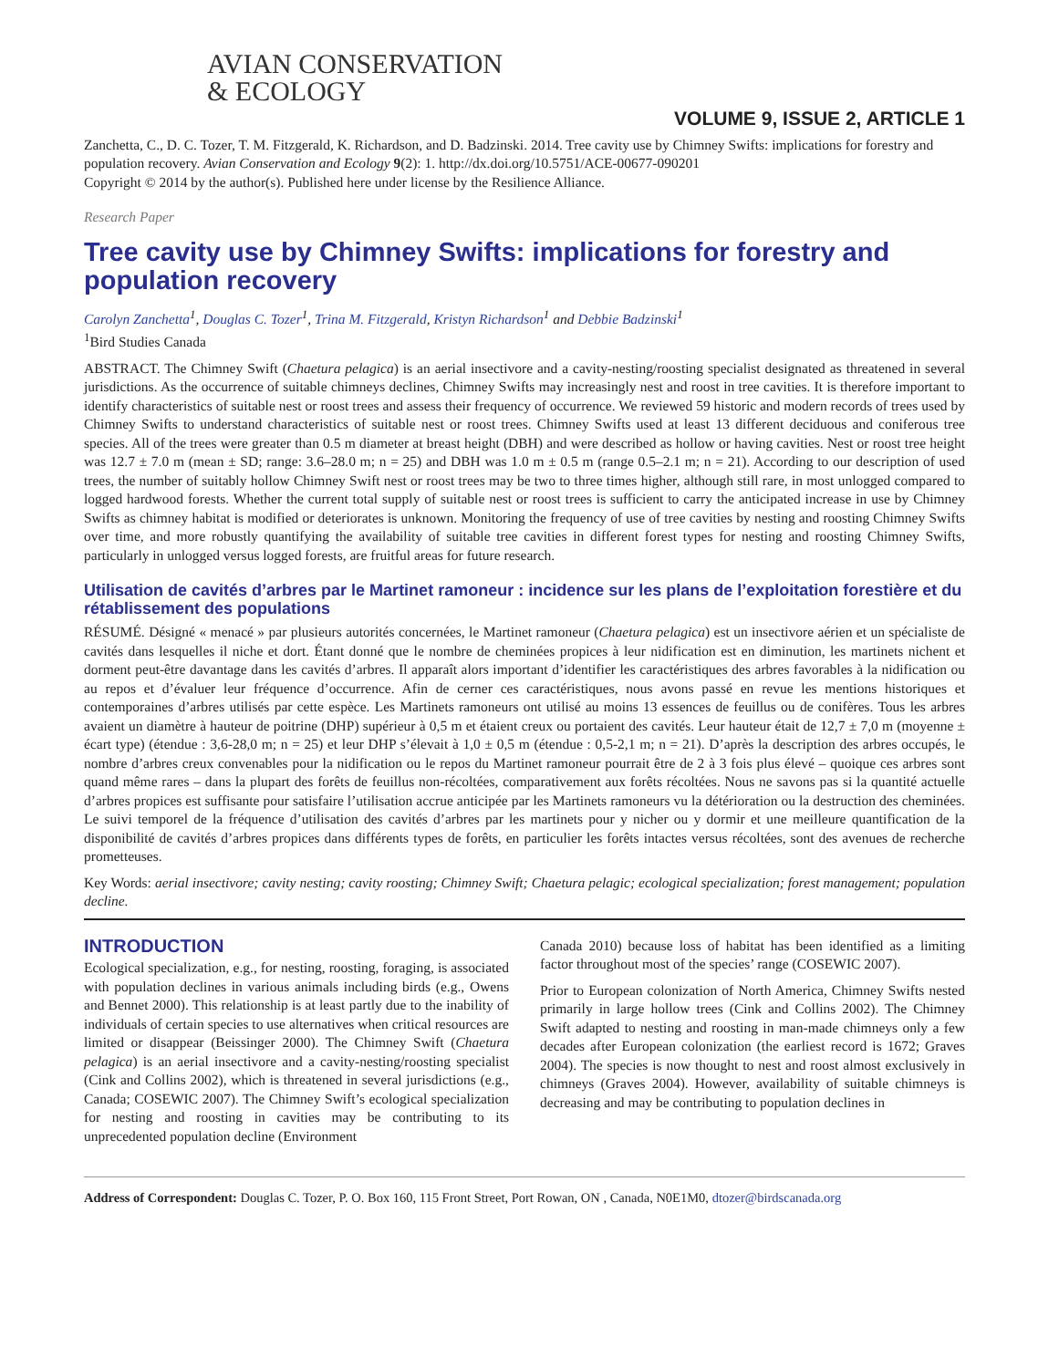AVIAN CONSERVATION
& ECOLOGY
VOLUME 9, ISSUE 2, ARTICLE 1
Zanchetta, C., D. C. Tozer, T. M. Fitzgerald, K. Richardson, and D. Badzinski. 2014. Tree cavity use by Chimney Swifts: implications for forestry and population recovery. Avian Conservation and Ecology 9(2): 1. http://dx.doi.org/10.5751/ACE-00677-090201
Copyright © 2014 by the author(s). Published here under license by the Resilience Alliance.
Research Paper
Tree cavity use by Chimney Swifts: implications for forestry and population recovery
Carolyn Zanchetta<sup>1</sup>, Douglas C. Tozer<sup>1</sup>, Trina M. Fitzgerald, Kristyn Richardson<sup>1</sup> and Debbie Badzinski<sup>1</sup>
<sup>1</sup> Bird Studies Canada
ABSTRACT. The Chimney Swift (Chaetura pelagica) is an aerial insectivore and a cavity-nesting/roosting specialist designated as threatened in several jurisdictions. As the occurrence of suitable chimneys declines, Chimney Swifts may increasingly nest and roost in tree cavities. It is therefore important to identify characteristics of suitable nest or roost trees and assess their frequency of occurrence. We reviewed 59 historic and modern records of trees used by Chimney Swifts to understand characteristics of suitable nest or roost trees. Chimney Swifts used at least 13 different deciduous and coniferous tree species. All of the trees were greater than 0.5 m diameter at breast height (DBH) and were described as hollow or having cavities. Nest or roost tree height was 12.7 ± 7.0 m (mean ± SD; range: 3.6–28.0 m; n = 25) and DBH was 1.0 m ± 0.5 m (range 0.5–2.1 m; n = 21). According to our description of used trees, the number of suitably hollow Chimney Swift nest or roost trees may be two to three times higher, although still rare, in most unlogged compared to logged hardwood forests. Whether the current total supply of suitable nest or roost trees is sufficient to carry the anticipated increase in use by Chimney Swifts as chimney habitat is modified or deteriorates is unknown. Monitoring the frequency of use of tree cavities by nesting and roosting Chimney Swifts over time, and more robustly quantifying the availability of suitable tree cavities in different forest types for nesting and roosting Chimney Swifts, particularly in unlogged versus logged forests, are fruitful areas for future research.
Utilisation de cavités d’arbres par le Martinet ramoneur : incidence sur les plans de l’exploitation forestière et du rétablissement des populations
RÉSUMÉ. Désigné « menacé » par plusieurs autorités concernées, le Martinet ramoneur (Chaetura pelagica) est un insectivore aérien et un spécialiste de cavités dans lesquelles il niche et dort. Étant donné que le nombre de cheminées propices à leur nidification est en diminution, les martinets nichent et dorment peut-être davantage dans les cavités d’arbres. Il apparaît alors important d’identifier les caractéristiques des arbres favorables à la nidification ou au repos et d’évaluer leur fréquence d’occurrence. Afin de cerner ces caractéristiques, nous avons passé en revue les mentions historiques et contemporaines d’arbres utilisés par cette espèce. Les Martinets ramoneurs ont utilisé au moins 13 essences de feuillus ou de conifères. Tous les arbres avaient un diamètre à hauteur de poitrine (DHP) supérieur à 0,5 m et étaient creux ou portaient des cavités. Leur hauteur était de 12,7 ± 7,0 m (moyenne ± écart type) (étendue : 3,6-28,0 m; n = 25) et leur DHP s’élevait à 1,0 ± 0,5 m (étendue : 0,5-2,1 m; n = 21). D’après la description des arbres occupés, le nombre d’arbres creux convenables pour la nidification ou le repos du Martinet ramoneur pourrait être de 2 à 3 fois plus élevé – quoique ces arbres sont quand même rares – dans la plupart des forêts de feuillus non-récoltées, comparativement aux forêts récoltées. Nous ne savons pas si la quantité actuelle d’arbres propices est suffisante pour satisfaire l’utilisation accrue anticipée par les Martinets ramoneurs vu la détérioration ou la destruction des cheminées. Le suivi temporel de la fréquence d’utilisation des cavités d’arbres par les martinets pour y nicher ou y dormir et une meilleure quantification de la disponibilité de cavités d’arbres propices dans différents types de forêts, en particulier les forêts intactes versus récoltées, sont des avenues de recherche prometteuses.
Key Words: aerial insectivore; cavity nesting; cavity roosting; Chimney Swift; Chaetura pelagic; ecological specialization; forest management; population decline.
INTRODUCTION
Ecological specialization, e.g., for nesting, roosting, foraging, is associated with population declines in various animals including birds (e.g., Owens and Bennet 2000). This relationship is at least partly due to the inability of individuals of certain species to use alternatives when critical resources are limited or disappear (Beissinger 2000). The Chimney Swift (Chaetura pelagica) is an aerial insectivore and a cavity-nesting/roosting specialist (Cink and Collins 2002), which is threatened in several jurisdictions (e.g., Canada; COSEWIC 2007). The Chimney Swift’s ecological specialization for nesting and roosting in cavities may be contributing to its unprecedented population decline (Environment
Canada 2010) because loss of habitat has been identified as a limiting factor throughout most of the species’ range (COSEWIC 2007).
Prior to European colonization of North America, Chimney Swifts nested primarily in large hollow trees (Cink and Collins 2002). The Chimney Swift adapted to nesting and roosting in man-made chimneys only a few decades after European colonization (the earliest record is 1672; Graves 2004). The species is now thought to nest and roost almost exclusively in chimneys (Graves 2004). However, availability of suitable chimneys is decreasing and may be contributing to population declines in
Address of Correspondent: Douglas C. Tozer, P. O. Box 160, 115 Front Street, Port Rowan, ON , Canada, N0E1M0, dtozer@birdscanada.org